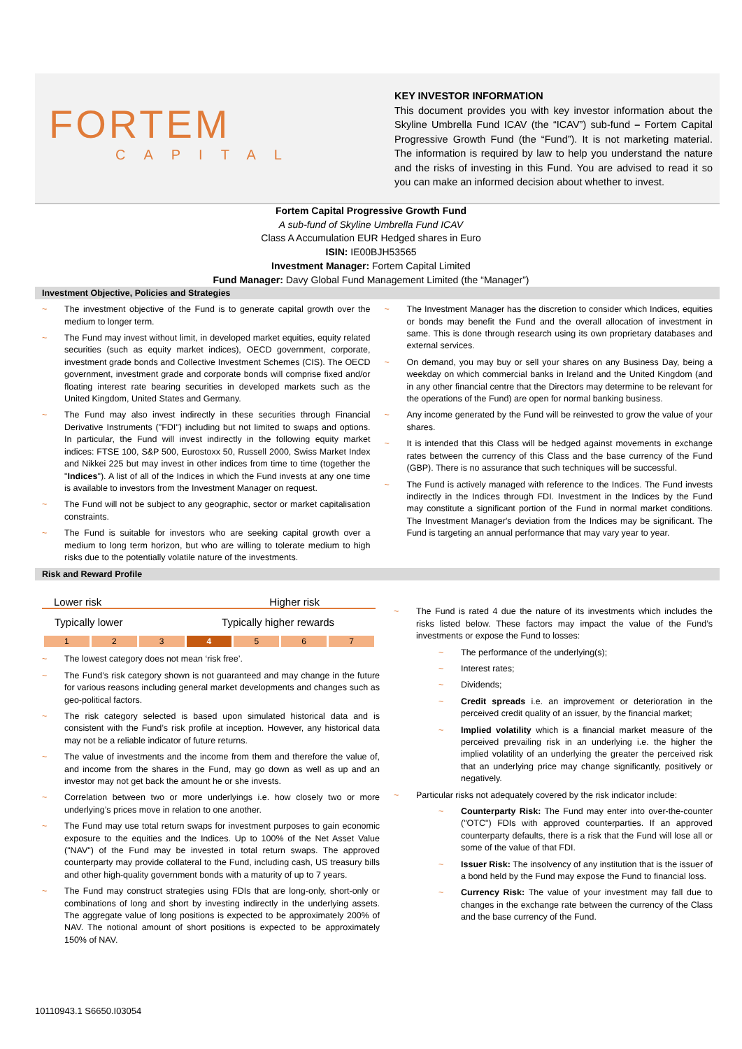FORTEM
CAPITAL
KEY INVESTOR INFORMATION
This document provides you with key investor information about the Skyline Umbrella Fund ICAV (the “ICAV”) sub-fund – Fortem Capital Progressive Growth Fund (the “Fund”). It is not marketing material. The information is required by law to help you understand the nature and the risks of investing in this Fund. You are advised to read it so you can make an informed decision about whether to invest.
Fortem Capital Progressive Growth Fund
A sub-fund of Skyline Umbrella Fund ICAV
Class A Accumulation EUR Hedged shares in Euro
ISIN: IE00BJH53565
Investment Manager: Fortem Capital Limited
Fund Manager: Davy Global Fund Management Limited (the “Manager”)
Investment Objective, Policies and Strategies
~ The investment objective of the Fund is to generate capital growth over the medium to longer term.
~ The Fund may invest without limit, in developed market equities, equity related securities (such as equity market indices), OECD government, corporate, investment grade bonds and Collective Investment Schemes (CIS). The OECD government, investment grade and corporate bonds will comprise fixed and/or floating interest rate bearing securities in developed markets such as the United Kingdom, United States and Germany.
~ The Fund may also invest indirectly in these securities through Financial Derivative Instruments ("FDI") including but not limited to swaps and options. In particular, the Fund will invest indirectly in the following equity market indices: FTSE 100, S&P 500, Eurostoxx 50, Russell 2000, Swiss Market Index and Nikkei 225 but may invest in other indices from time to time (together the "Indices"). A list of all of the Indices in which the Fund invests at any one time is available to investors from the Investment Manager on request.
~ The Fund will not be subject to any geographic, sector or market capitalisation constraints.
~ The Fund is suitable for investors who are seeking capital growth over a medium to long term horizon, but who are willing to tolerate medium to high risks due to the potentially volatile nature of the investments.
~ The Investment Manager has the discretion to consider which Indices, equities or bonds may benefit the Fund and the overall allocation of investment in same. This is done through research using its own proprietary databases and external services.
~ On demand, you may buy or sell your shares on any Business Day, being a weekday on which commercial banks in Ireland and the United Kingdom (and in any other financial centre that the Directors may determine to be relevant for the operations of the Fund) are open for normal banking business.
~ Any income generated by the Fund will be reinvested to grow the value of your shares.
~ It is intended that this Class will be hedged against movements in exchange rates between the currency of this Class and the base currency of the Fund (GBP). There is no assurance that such techniques will be successful.
~ The Fund is actively managed with reference to the Indices. The Fund invests indirectly in the Indices through FDI. Investment in the Indices by the Fund may constitute a significant portion of the Fund in normal market conditions. The Investment Manager's deviation from the Indices may be significant. The Fund is targeting an annual performance that may vary year to year.
Risk and Reward Profile
Lower risk Higher risk
Typically lower Typically higher rewards
| 1 | 2 | 3 | 4 | 5 | 6 | 7 |
~ The lowest category does not mean ‘risk free’.
~ The Fund’s risk category shown is not guaranteed and may change in the future for various reasons including general market developments and changes such as geo-political factors.
~ The risk category selected is based upon simulated historical data and is consistent with the Fund’s risk profile at inception. However, any historical data may not be a reliable indicator of future returns.
~ The value of investments and the income from them and therefore the value of, and income from the shares in the Fund, may go down as well as up and an investor may not get back the amount he or she invests.
~ Correlation between two or more underlyings i.e. how closely two or more underlying’s prices move in relation to one another.
~ The Fund may use total return swaps for investment purposes to gain economic exposure to the equities and the Indices. Up to 100% of the Net Asset Value ("NAV") of the Fund may be invested in total return swaps. The approved counterparty may provide collateral to the Fund, including cash, US treasury bills and other high-quality government bonds with a maturity of up to 7 years.
~ The Fund may construct strategies using FDIs that are long-only, short-only or combinations of long and short by investing indirectly in the underlying assets. The aggregate value of long positions is expected to be approximately 200% of NAV. The notional amount of short positions is expected to be approximately 150% of NAV.
~ The Fund is rated 4 due the nature of its investments which includes the risks listed below. These factors may impact the value of the Fund’s investments or expose the Fund to losses:
~ The performance of the underlying(s);
~ Interest rates;
~ Dividends;
~ Credit spreads i.e. an improvement or deterioration in the perceived credit quality of an issuer, by the financial market;
~ Implied volatility which is a financial market measure of the perceived prevailing risk in an underlying i.e. the higher the implied volatility of an underlying the greater the perceived risk that an underlying price may change significantly, positively or negatively.
~ Particular risks not adequately covered by the risk indicator include:
~ Counterparty Risk: The Fund may enter into over-the-counter ("OTC") FDIs with approved counterparties. If an approved counterparty defaults, there is a risk that the Fund will lose all or some of the value of that FDI.
~ Issuer Risk: The insolvency of any institution that is the issuer of a bond held by the Fund may expose the Fund to financial loss.
~ Currency Risk: The value of your investment may fall due to changes in the exchange rate between the currency of the Class and the base currency of the Fund.
10110943.1 S6650.I03054